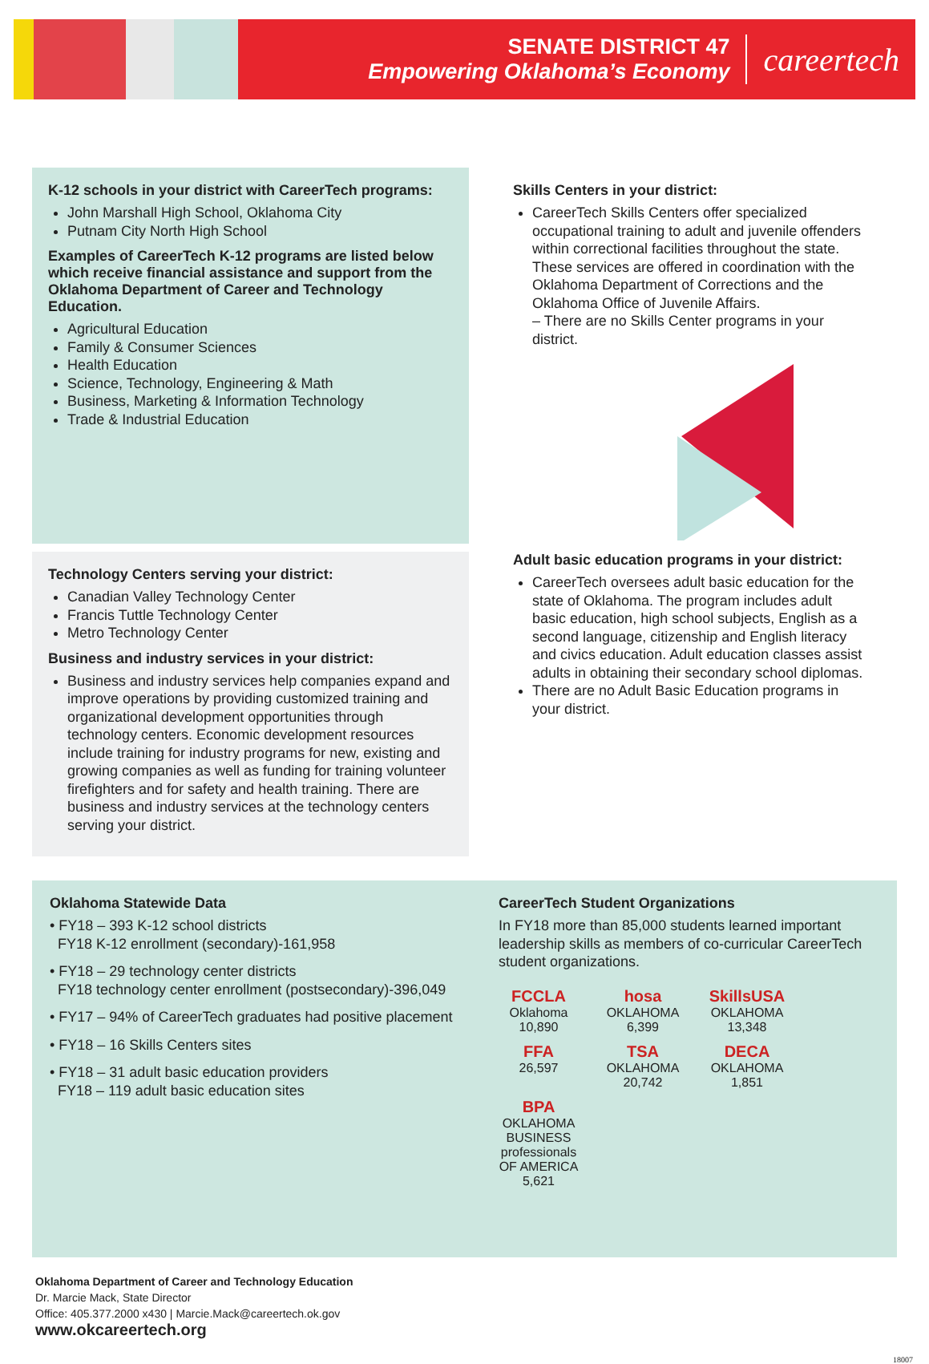SENATE DISTRICT 47
Empowering Oklahoma’s Economy
careertech
K-12 schools in your district with CareerTech programs:
John Marshall High School, Oklahoma City
Putnam City North High School
Examples of CareerTech K-12 programs are listed below which receive financial assistance and support from the Oklahoma Department of Career and Technology Education.
Agricultural Education
Family & Consumer Sciences
Health Education
Science, Technology, Engineering & Math
Business, Marketing & Information Technology
Trade & Industrial Education
Skills Centers in your district:
CareerTech Skills Centers offer specialized occupational training to adult and juvenile offenders within correctional facilities throughout the state. These services are offered in coordination with the Oklahoma Department of Corrections and the Oklahoma Office of Juvenile Affairs.
– There are no Skills Center programs in your district.
Technology Centers serving your district:
Canadian Valley Technology Center
Francis Tuttle Technology Center
Metro Technology Center
Business and industry services in your district:
Business and industry services help companies expand and improve operations by providing customized training and organizational development opportunities through technology centers. Economic development resources include training for industry programs for new, existing and growing companies as well as funding for training volunteer firefighters and for safety and health training. There are business and industry services at the technology centers serving your district.
Adult basic education programs in your district:
CareerTech oversees adult basic education for the state of Oklahoma. The program includes adult basic education, high school subjects, English as a second language, citizenship and English literacy and civics education. Adult education classes assist adults in obtaining their secondary school diplomas.
There are no Adult Basic Education programs in your district.
Oklahoma Statewide Data
• FY18 – 393 K-12 school districts
FY18 K-12 enrollment (secondary)-161,958
• FY18 – 29 technology center districts
FY18 technology center enrollment (postsecondary)-396,049
• FY17 – 94% of CareerTech graduates had positive placement
• FY18 – 16 Skills Centers sites
• FY18 – 31 adult basic education providers
FY18 – 119 adult basic education sites
CareerTech Student Organizations
In FY18 more than 85,000 students learned important leadership skills as members of co-curricular CareerTech student organizations.
FCCLA
Oklahoma
10,890
hosa
OKLAHOMA
6,399
SkillsUSA
OKLAHOMA
13,348
FFA
26,597
TSA
OKLAHOMA
20,742
DECA
OKLAHOMA
1,851
BPA
OKLAHOMA BUSINESS professionals OF AMERICA
5,621
Oklahoma Department of Career and Technology Education
Dr. Marcie Mack, State Director
Office: 405.377.2000 x430 | Marcie.Mack@careertech.ok.gov
www.okcareertech.org
18007